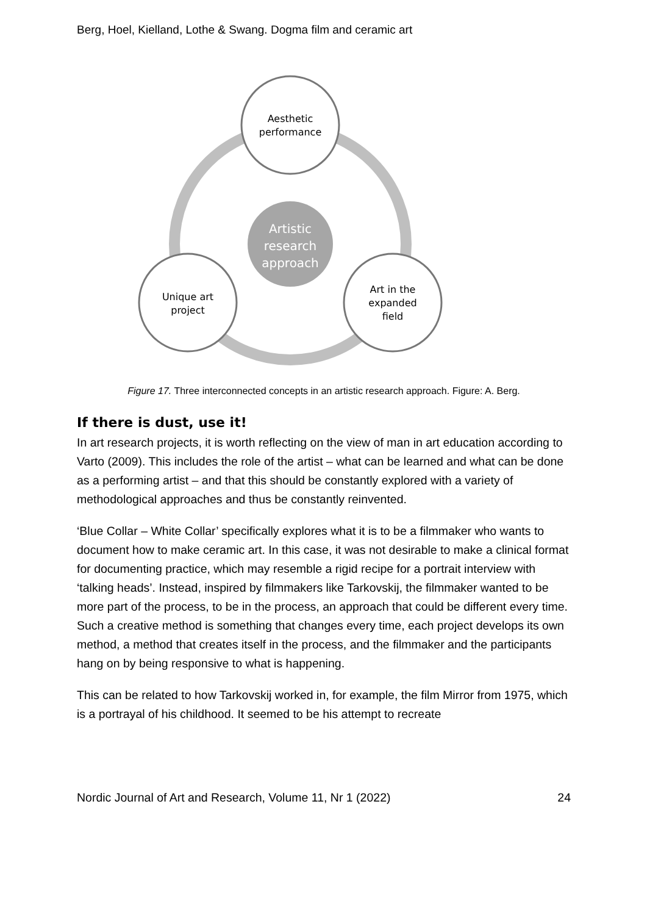Berg, Hoel, Kielland, Lothe & Swang. Dogma film and ceramic art
Artistic
research
approach
Aesthetic
performance
Unique art
project
Art in the
expanded
field
Figure 17. Three interconnected concepts in an artistic research approach. Figure: A. Berg.
If there is dust, use it!
In art research projects, it is worth reflecting on the view of man in art education according to Varto (2009). This includes the role of the artist – what can be learned and what can be done as a performing artist – and that this should be constantly explored with a variety of methodological approaches and thus be constantly reinvented.
‘Blue Collar – White Collar’ specifically explores what it is to be a filmmaker who wants to document how to make ceramic art. In this case, it was not desirable to make a clinical format for documenting practice, which may resemble a rigid recipe for a portrait interview with ‘talking heads’. Instead, inspired by filmmakers like Tarkovskij, the filmmaker wanted to be more part of the process, to be in the process, an approach that could be different every time. Such a creative method is something that changes every time, each project develops its own method, a method that creates itself in the process, and the filmmaker and the participants hang on by being responsive to what is happening.
This can be related to how Tarkovskij worked in, for example, the film Mirror from 1975, which is a portrayal of his childhood. It seemed to be his attempt to recreate
Nordic Journal of Art and Research, Volume 11, Nr 1 (2022) 24